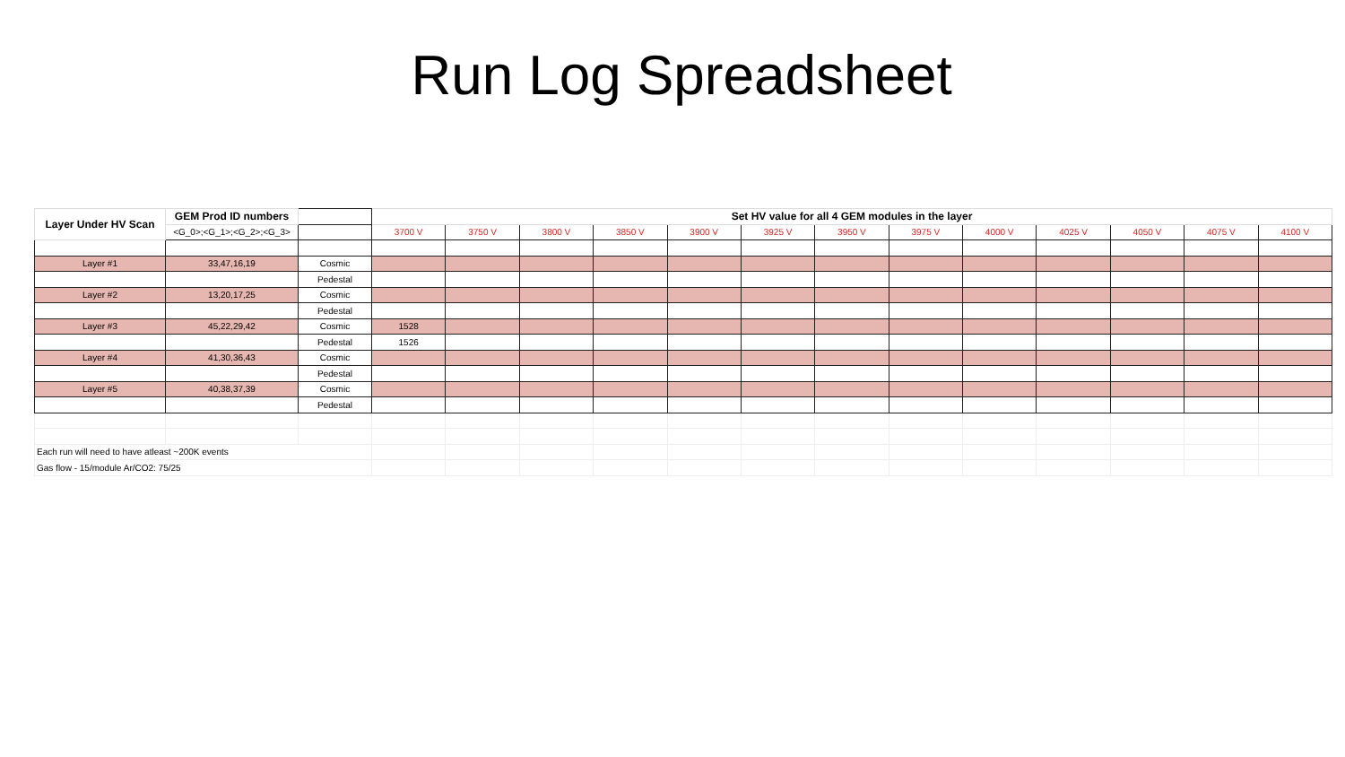Run Log Spreadsheet
| Layer Under HV Scan | GEM Prod ID numbers | | Set HV value for all 4 GEM modules in the layer | | | | | | | | | | | | |
| | <G_0>;<G_1>;<G_2>;<G_3> | | 3700 V | 3750 V | 3800 V | 3850 V | 3900 V | 3925 V | 3950 V | 3975 V | 4000 V | 4025 V | 4050 V | 4075 V | 4100 V |
| Layer #1 | 33,47,16,19 | Cosmic | | | | | | | | | | | | | |
| | | Pedestal | | | | | | | | | | | | | |
| Layer #2 | 13,20,17,25 | Cosmic | | | | | | | | | | | | | |
| | | Pedestal | | | | | | | | | | | | | |
| Layer #3 | 45,22,29,42 | Cosmic | 1528 | | | | | | | | | | | | |
| | | Pedestal | 1526 | | | | | | | | | | | | |
| Layer #4 | 41,30,36,43 | Cosmic | | | | | | | | | | | | | |
| | | Pedestal | | | | | | | | | | | | | |
| Layer #5 | 40,38,37,39 | Cosmic | | | | | | | | | | | | | |
| | | Pedestal | | | | | | | | | | | | | |
| Each run will need to have atleast ~200K events | | | | | | | | | | | | | | | |
| Gas flow - 15/module Ar/CO2: 75/25 | | | | | | | | | | | | | | | |